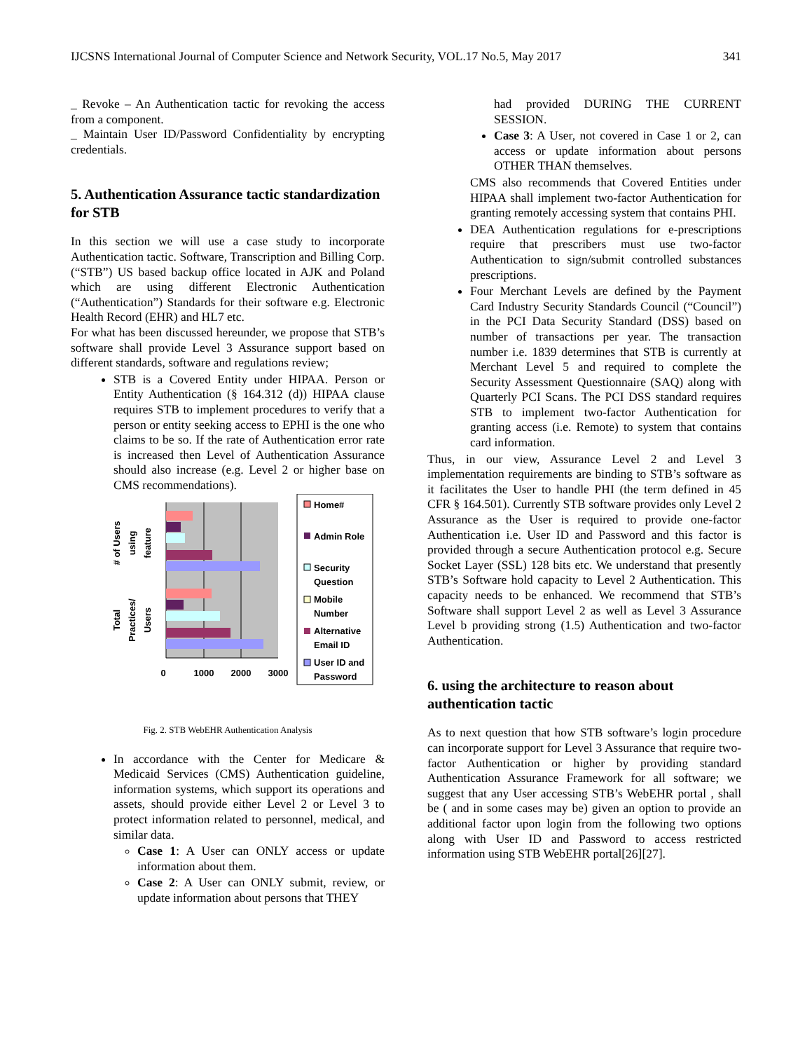IJCSNS International Journal of Computer Science and Network Security, VOL.17 No.5, May 2017 341
_ Revoke – An Authentication tactic for revoking the access from a component.
_ Maintain User ID/Password Confidentiality by encrypting credentials.
5. Authentication Assurance tactic standardization for STB
In this section we will use a case study to incorporate Authentication tactic. Software, Transcription and Billing Corp. (“STB”) US based backup office located in AJK and Poland which are using different Electronic Authentication (“Authentication”) Standards for their software e.g. Electronic Health Record (EHR) and HL7 etc.
For what has been discussed hereunder, we propose that STB’s software shall provide Level 3 Assurance support based on different standards, software and regulations review;
STB is a Covered Entity under HIPAA. Person or Entity Authentication (§ 164.312 (d)) HIPAA clause requires STB to implement procedures to verify that a person or entity seeking access to EPHI is the one who claims to be so. If the rate of Authentication error rate is increased then Level of Authentication Assurance should also increase (e.g. Level 2 or higher base on CMS recommendations).
0
1000
2000
3000
# of Users using feature
Total Practices/ Users
Home#
Admin Role
Security
Question
Mobile
Number
Alternative
Email ID
User ID and
Password
Fig. 2. STB WebEHR Authentication Analysis
In accordance with the Center for Medicare & Medicaid Services (CMS) Authentication guideline, information systems, which support its operations and assets, should provide either Level 2 or Level 3 to protect information related to personnel, medical, and similar data.
Case 1: A User can ONLY access or update information about them.
Case 2: A User can ONLY submit, review, or update information about persons that THEY
had provided DURING THE CURRENT SESSION.
Case 3: A User, not covered in Case 1 or 2, can access or update information about persons OTHER THAN themselves.
CMS also recommends that Covered Entities under HIPAA shall implement two-factor Authentication for granting remotely accessing system that contains PHI.
DEA Authentication regulations for e-prescriptions require that prescribers must use two-factor Authentication to sign/submit controlled substances prescriptions.
Four Merchant Levels are defined by the Payment Card Industry Security Standards Council (“Council”) in the PCI Data Security Standard (DSS) based on number of transactions per year. The transaction number i.e. 1839 determines that STB is currently at Merchant Level 5 and required to complete the Security Assessment Questionnaire (SAQ) along with Quarterly PCI Scans. The PCI DSS standard requires STB to implement two-factor Authentication for granting access (i.e. Remote) to system that contains card information.
Thus, in our view, Assurance Level 2 and Level 3 implementation requirements are binding to STB’s software as it facilitates the User to handle PHI (the term defined in 45 CFR § 164.501). Currently STB software provides only Level 2 Assurance as the User is required to provide one-factor Authentication i.e. User ID and Password and this factor is provided through a secure Authentication protocol e.g. Secure Socket Layer (SSL) 128 bits etc. We understand that presently STB’s Software hold capacity to Level 2 Authentication. This capacity needs to be enhanced. We recommend that STB’s Software shall support Level 2 as well as Level 3 Assurance Level b providing strong (1.5) Authentication and two-factor Authentication.
6. using the architecture to reason about authentication tactic
As to next question that how STB software’s login procedure can incorporate support for Level 3 Assurance that require two-factor Authentication or higher by providing standard Authentication Assurance Framework for all software; we suggest that any User accessing STB’s WebEHR portal , shall be ( and in some cases may be) given an option to provide an additional factor upon login from the following two options along with User ID and Password to access restricted information using STB WebEHR portal[26][27].